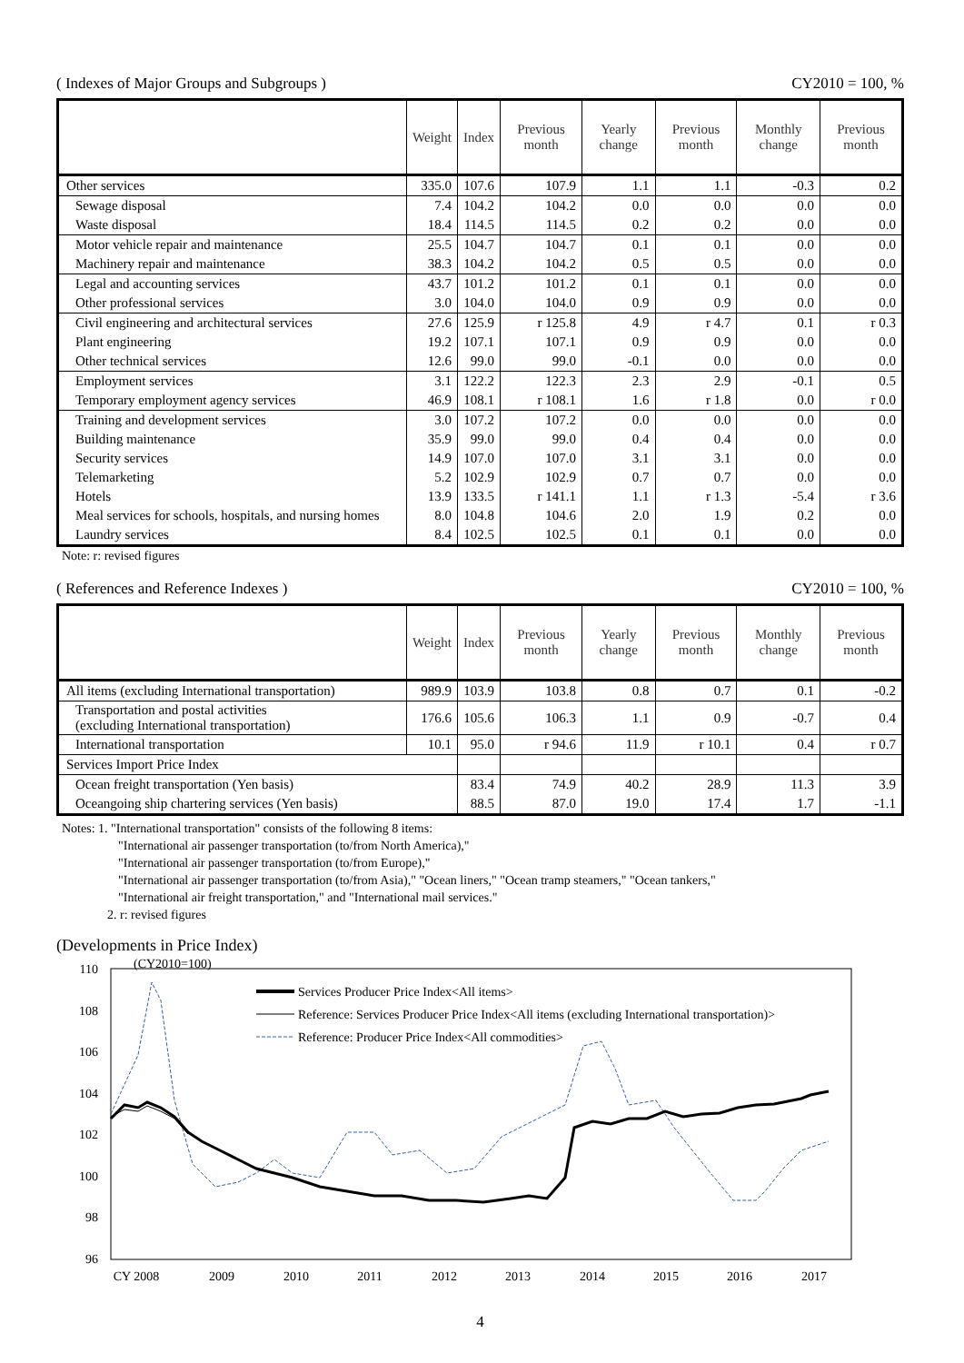( Indexes of Major Groups and Subgroups ) CY2010 = 100, %
| | Weight | Index | Previous month | Yearly change | Previous month | Monthly change | Previous month |
| --- | --- | --- | --- | --- | --- | --- | --- |
| Other services | 335.0 | 107.6 | 107.9 | 1.1 | 1.1 | -0.3 | 0.2 |
| Sewage disposal | 7.4 | 104.2 | 104.2 | 0.0 | 0.0 | 0.0 | 0.0 |
| Waste disposal | 18.4 | 114.5 | 114.5 | 0.2 | 0.2 | 0.0 | 0.0 |
| Motor vehicle repair and maintenance | 25.5 | 104.7 | 104.7 | 0.1 | 0.1 | 0.0 | 0.0 |
| Machinery repair and maintenance | 38.3 | 104.2 | 104.2 | 0.5 | 0.5 | 0.0 | 0.0 |
| Legal and accounting services | 43.7 | 101.2 | 101.2 | 0.1 | 0.1 | 0.0 | 0.0 |
| Other professional services | 3.0 | 104.0 | 104.0 | 0.9 | 0.9 | 0.0 | 0.0 |
| Civil engineering and architectural services | 27.6 | 125.9 | r 125.8 | 4.9 | r 4.7 | 0.1 | r 0.3 |
| Plant engineering | 19.2 | 107.1 | 107.1 | 0.9 | 0.9 | 0.0 | 0.0 |
| Other technical services | 12.6 | 99.0 | 99.0 | -0.1 | 0.0 | 0.0 | 0.0 |
| Employment services | 3.1 | 122.2 | 122.3 | 2.3 | 2.9 | -0.1 | 0.5 |
| Temporary employment agency services | 46.9 | 108.1 | r 108.1 | 1.6 | r 1.8 | 0.0 | r 0.0 |
| Training and development services | 3.0 | 107.2 | 107.2 | 0.0 | 0.0 | 0.0 | 0.0 |
| Building maintenance | 35.9 | 99.0 | 99.0 | 0.4 | 0.4 | 0.0 | 0.0 |
| Security services | 14.9 | 107.0 | 107.0 | 3.1 | 3.1 | 0.0 | 0.0 |
| Telemarketing | 5.2 | 102.9 | 102.9 | 0.7 | 0.7 | 0.0 | 0.0 |
| Hotels | 13.9 | 133.5 | r 141.1 | 1.1 | r 1.3 | -5.4 | r 3.6 |
| Meal services for schools, hospitals, and nursing homes | 8.0 | 104.8 | 104.6 | 2.0 | 1.9 | 0.2 | 0.0 |
| Laundry services | 8.4 | 102.5 | 102.5 | 0.1 | 0.1 | 0.0 | 0.0 |
Note: r: revised figures
( References and Reference Indexes ) CY2010 = 100, %
| | Weight | Index | Previous month | Yearly change | Previous month | Monthly change | Previous month |
| --- | --- | --- | --- | --- | --- | --- | --- |
| All items (excluding International transportation) | 989.9 | 103.9 | 103.8 | 0.8 | 0.7 | 0.1 | -0.2 |
| Transportation and postal activities (excluding International transportation) | 176.6 | 105.6 | 106.3 | 1.1 | 0.9 | -0.7 | 0.4 |
| International transportation | 10.1 | 95.0 | r 94.6 | 11.9 | r 10.1 | 0.4 | r 0.7 |
| Services Import Price Index | | | | | | | |
| Ocean freight transportation (Yen basis) | | 83.4 | 74.9 | 40.2 | 28.9 | 11.3 | 3.9 |
| Oceangoing ship chartering services (Yen basis) | | 88.5 | 87.0 | 19.0 | 17.4 | 1.7 | -1.1 |
Notes: 1. "International transportation" consists of the following 8 items:
"International air passenger transportation (to/from North America),"
"International air passenger transportation (to/from Europe),"
"International air passenger transportation (to/from Asia)," "Ocean liners," "Ocean tramp steamers," "Ocean tankers,"
"International air freight transportation," and "International mail services."
2. r: revised figures
(Developments in Price Index)
(CY2010=100)
110
108
106
104
102
100
98
96
CY 2008
2009
2010
2011
2012
2013
2014
2015
2016
2017
Services Producer Price Index<All items>
Reference: Services Producer Price Index<All items (excluding International transportation)>
Reference: Producer Price Index<All commodities>
4